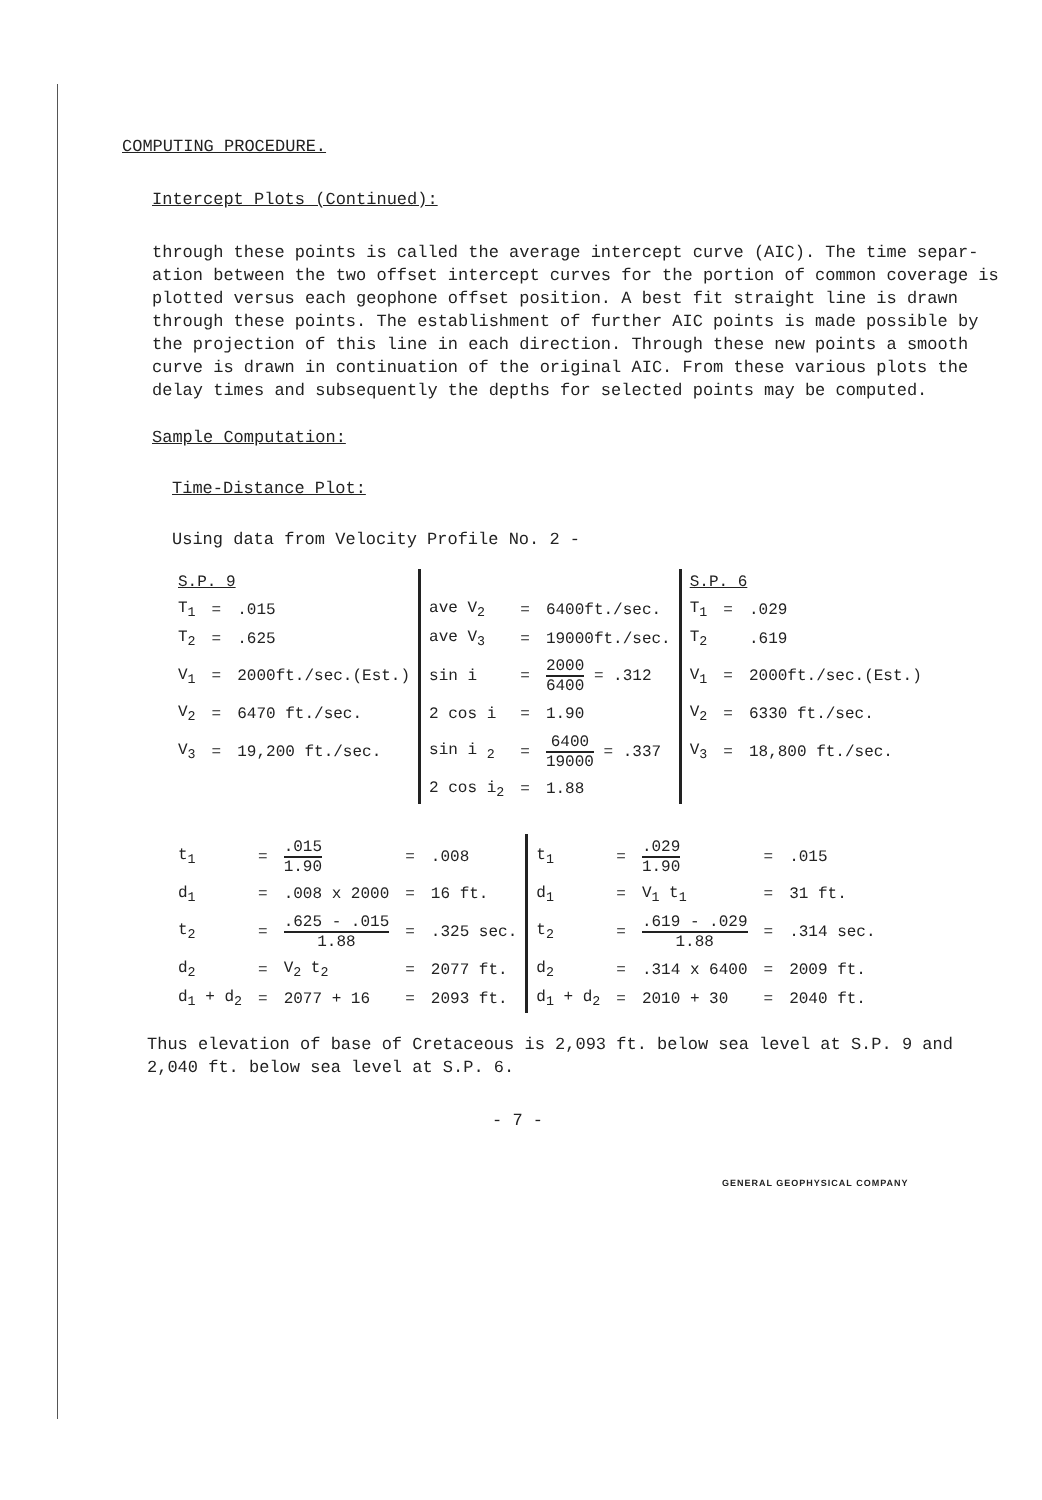COMPUTING PROCEDURE.
Intercept Plots (Continued):
through these points is called the average intercept curve (AIC). The time separ- ation between the two offset intercept curves for the portion of common coverage is plotted versus each geophone offset position. A best fit straight line is drawn through these points. The establishment of further AIC points is made possible by the projection of this line in each direction. Through these new points a smooth curve is drawn in continuation of the original AIC. From these various plots the delay times and subsequently the depths for selected points may be computed.
Sample Computation:
Time-Distance Plot:
Using data from Velocity Profile No. 2 -
| S.P. 9 | | | | | | S.P. 6 | | |
| T<sub>1</sub> | = | .015 | ave V<sub>2</sub> | = | 6400ft./sec. | T<sub>1</sub> | = | .029 |
| T<sub>2</sub> | = | .625 | ave V<sub>3</sub> | = | 19000ft./sec. | T<sub>2</sub> | | .619 |
| V<sub>1</sub> | = | 2000ft./sec.(Est.) | sin i | = | 2000 6400 = .312 | V<sub>1</sub> | = | 2000ft./sec.(Est.) |
| V<sub>2</sub> | = | 6470 ft./sec. | 2 cos i | = | 1.90 | V<sub>2</sub> | = | 6330 ft./sec. |
| V<sub>3</sub> | = | 19,200 ft./sec. | sin i <sub>2</sub> | = | 6400 19000 = .337 | V<sub>3</sub> | = | 18,800 ft./sec. |
| | | | 2 cos i<sub>2</sub> | = | 1.88 | | | |
| t<sub>1</sub> | = | .015 1.90 | = | .008 | t<sub>1</sub> | = | .029 1.90 | = | .015 |
| d<sub>1</sub> | = | .008 x 2000 | = | 16 ft. | d<sub>1</sub> | = | V<sub>1</sub> t<sub>1</sub> | = | 31 ft. |
| t<sub>2</sub> | = | .625 - .015 1.88 | = | .325 sec. | t<sub>2</sub> | = | .619 - .029 1.88 | = | .314 sec. |
| d<sub>2</sub> | = | V<sub>2</sub> t<sub>2</sub> | = | 2077 ft. | d<sub>2</sub> | = | .314 x 6400 | = | 2009 ft. |
| d<sub>1</sub> + d<sub>2</sub> | = | 2077 + 16 | = | 2093 ft. | d<sub>1</sub> + d<sub>2</sub> | = | 2010 + 30 | = | 2040 ft. |
Thus elevation of base of Cretaceous is 2,093 ft. below sea level at S.P. 9 and 2,040 ft. below sea level at S.P. 6.
- 7 -
GENERAL GEOPHYSICAL COMPANY